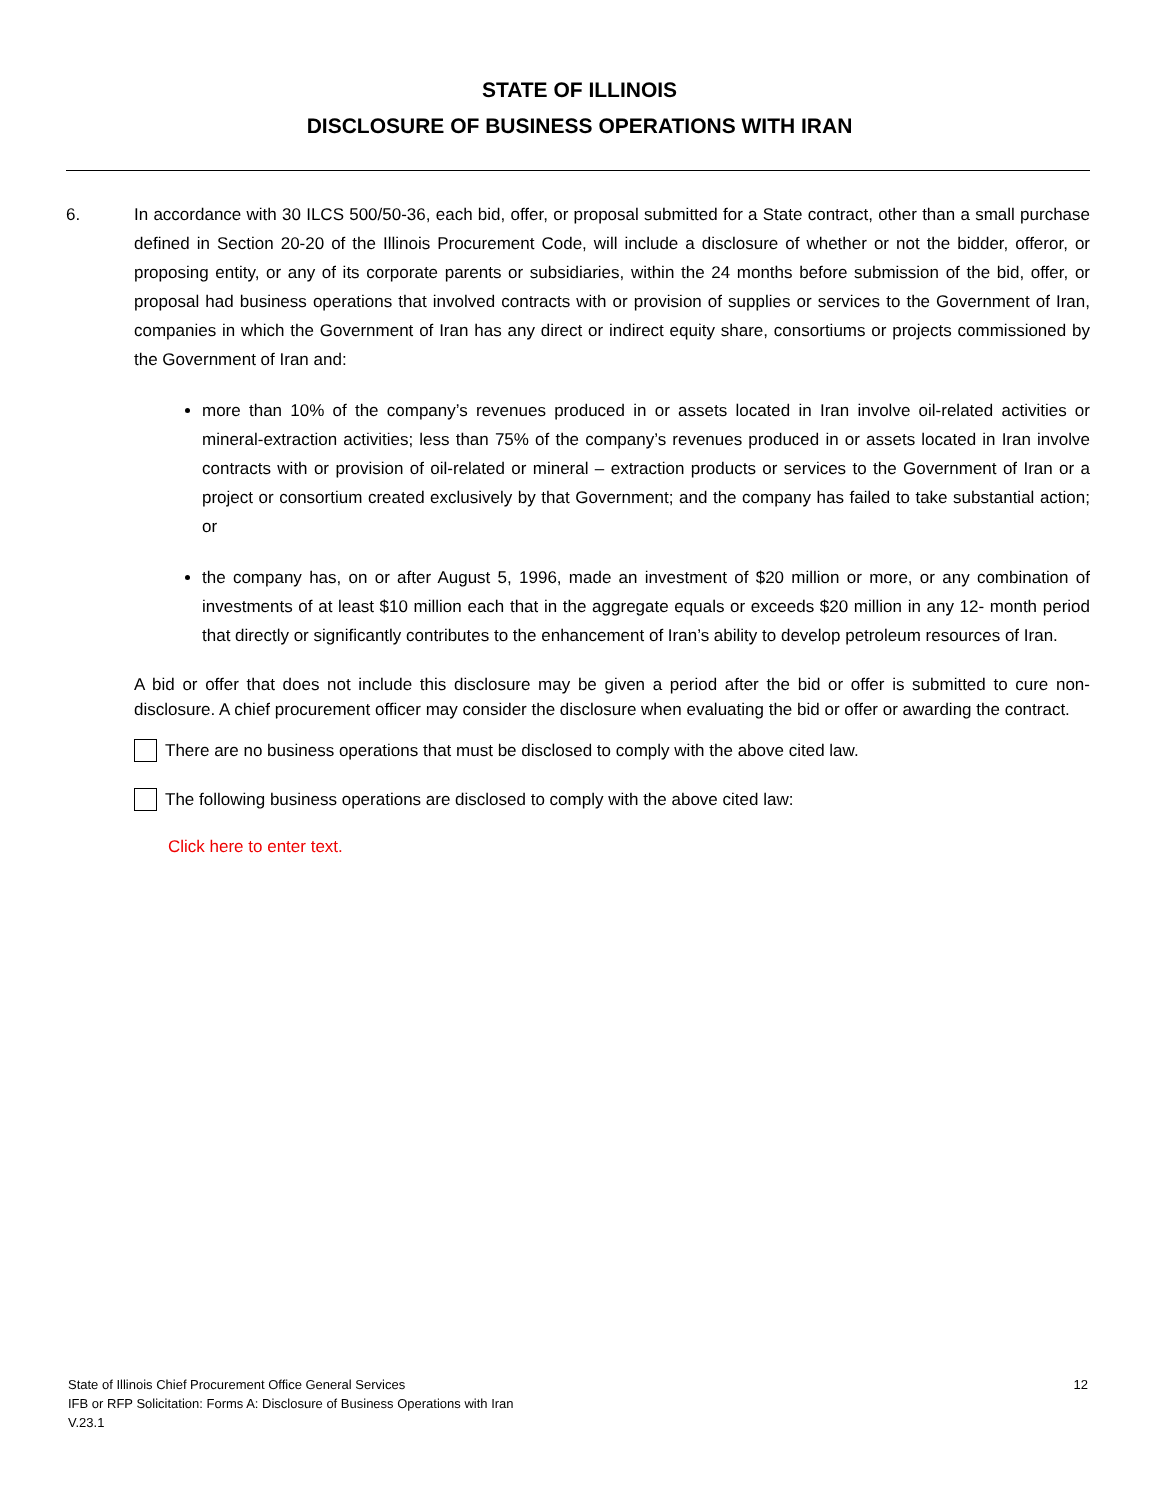STATE OF ILLINOIS
DISCLOSURE OF BUSINESS OPERATIONS WITH IRAN
6. In accordance with 30 ILCS 500/50-36, each bid, offer, or proposal submitted for a State contract, other than a small purchase defined in Section 20-20 of the Illinois Procurement Code, will include a disclosure of whether or not the bidder, offeror, or proposing entity, or any of its corporate parents or subsidiaries, within the 24 months before submission of the bid, offer, or proposal had business operations that involved contracts with or provision of supplies or services to the Government of Iran, companies in which the Government of Iran has any direct or indirect equity share, consortiums or projects commissioned by the Government of Iran and:
more than 10% of the company’s revenues produced in or assets located in Iran involve oil-related activities or mineral-extraction activities; less than 75% of the company’s revenues produced in or assets located in Iran involve contracts with or provision of oil-related or mineral – extraction products or services to the Government of Iran or a project or consortium created exclusively by that Government; and the company has failed to take substantial action; or
the company has, on or after August 5, 1996, made an investment of $20 million or more, or any combination of investments of at least $10 million each that in the aggregate equals or exceeds $20 million in any 12- month period that directly or significantly contributes to the enhancement of Iran’s ability to develop petroleum resources of Iran.
A bid or offer that does not include this disclosure may be given a period after the bid or offer is submitted to cure non-disclosure. A chief procurement officer may consider the disclosure when evaluating the bid or offer or awarding the contract.
There are no business operations that must be disclosed to comply with the above cited law.
The following business operations are disclosed to comply with the above cited law:
Click here to enter text.
State of Illinois Chief Procurement Office General Services
IFB or RFP Solicitation: Forms A: Disclosure of Business Operations with Iran
V.23.1
12